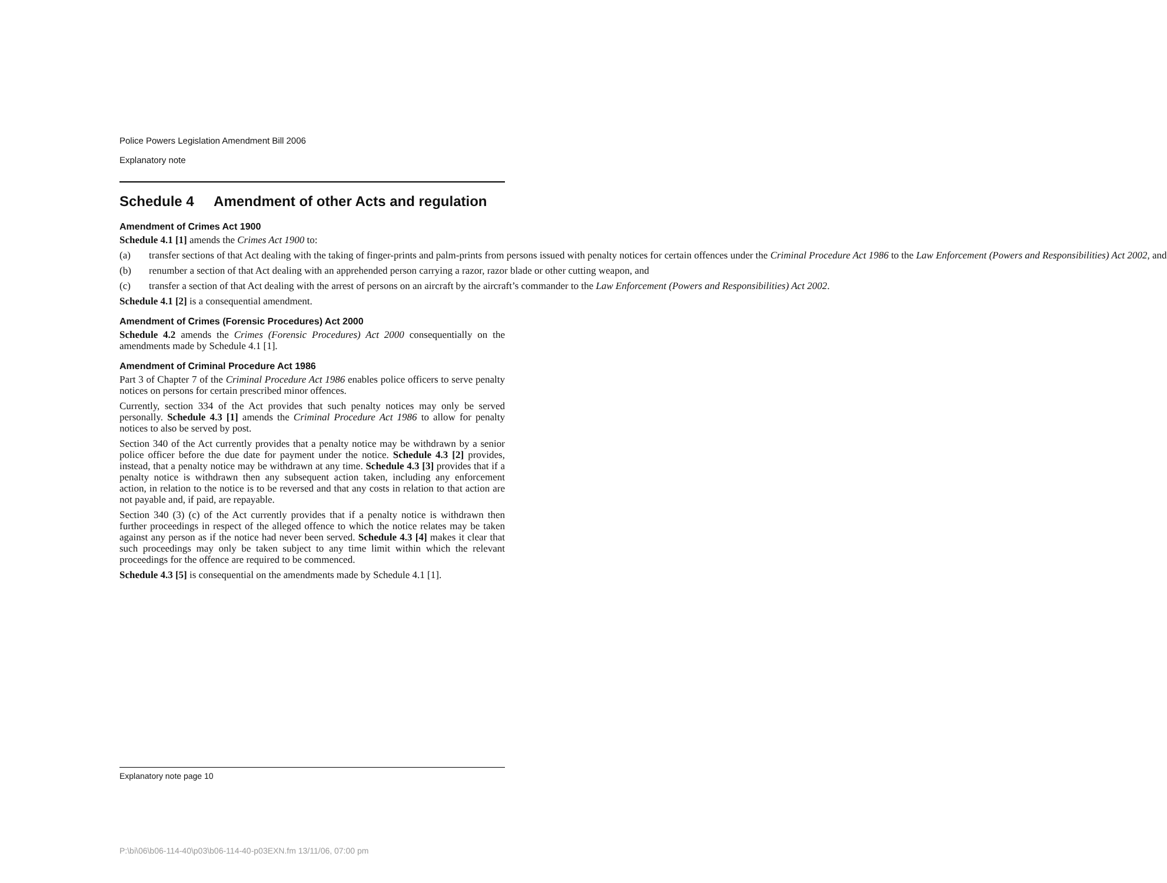Police Powers Legislation Amendment Bill 2006
Explanatory note
Schedule 4 Amendment of other Acts and regulation
Amendment of Crimes Act 1900
Schedule 4.1 [1] amends the Crimes Act 1900 to:
(a) transfer sections of that Act dealing with the taking of finger-prints and palm-prints from persons issued with penalty notices for certain offences under the Criminal Procedure Act 1986 to the Law Enforcement (Powers and Responsibilities) Act 2002, and
(b) renumber a section of that Act dealing with an apprehended person carrying a razor, razor blade or other cutting weapon, and
(c) transfer a section of that Act dealing with the arrest of persons on an aircraft by the aircraft’s commander to the Law Enforcement (Powers and Responsibilities) Act 2002.
Schedule 4.1 [2] is a consequential amendment.
Amendment of Crimes (Forensic Procedures) Act 2000
Schedule 4.2 amends the Crimes (Forensic Procedures) Act 2000 consequentially on the amendments made by Schedule 4.1 [1].
Amendment of Criminal Procedure Act 1986
Part 3 of Chapter 7 of the Criminal Procedure Act 1986 enables police officers to serve penalty notices on persons for certain prescribed minor offences.
Currently, section 334 of the Act provides that such penalty notices may only be served personally. Schedule 4.3 [1] amends the Criminal Procedure Act 1986 to allow for penalty notices to also be served by post.
Section 340 of the Act currently provides that a penalty notice may be withdrawn by a senior police officer before the due date for payment under the notice. Schedule 4.3 [2] provides, instead, that a penalty notice may be withdrawn at any time. Schedule 4.3 [3] provides that if a penalty notice is withdrawn then any subsequent action taken, including any enforcement action, in relation to the notice is to be reversed and that any costs in relation to that action are not payable and, if paid, are repayable.
Section 340 (3) (c) of the Act currently provides that if a penalty notice is withdrawn then further proceedings in respect of the alleged offence to which the notice relates may be taken against any person as if the notice had never been served. Schedule 4.3 [4] makes it clear that such proceedings may only be taken subject to any time limit within which the relevant proceedings for the offence are required to be commenced.
Schedule 4.3 [5] is consequential on the amendments made by Schedule 4.1 [1].
Explanatory note page 10
P:\bi\06\b06-114-40\p03\b06-114-40-p03EXN.fm 13/11/06, 07:00 pm